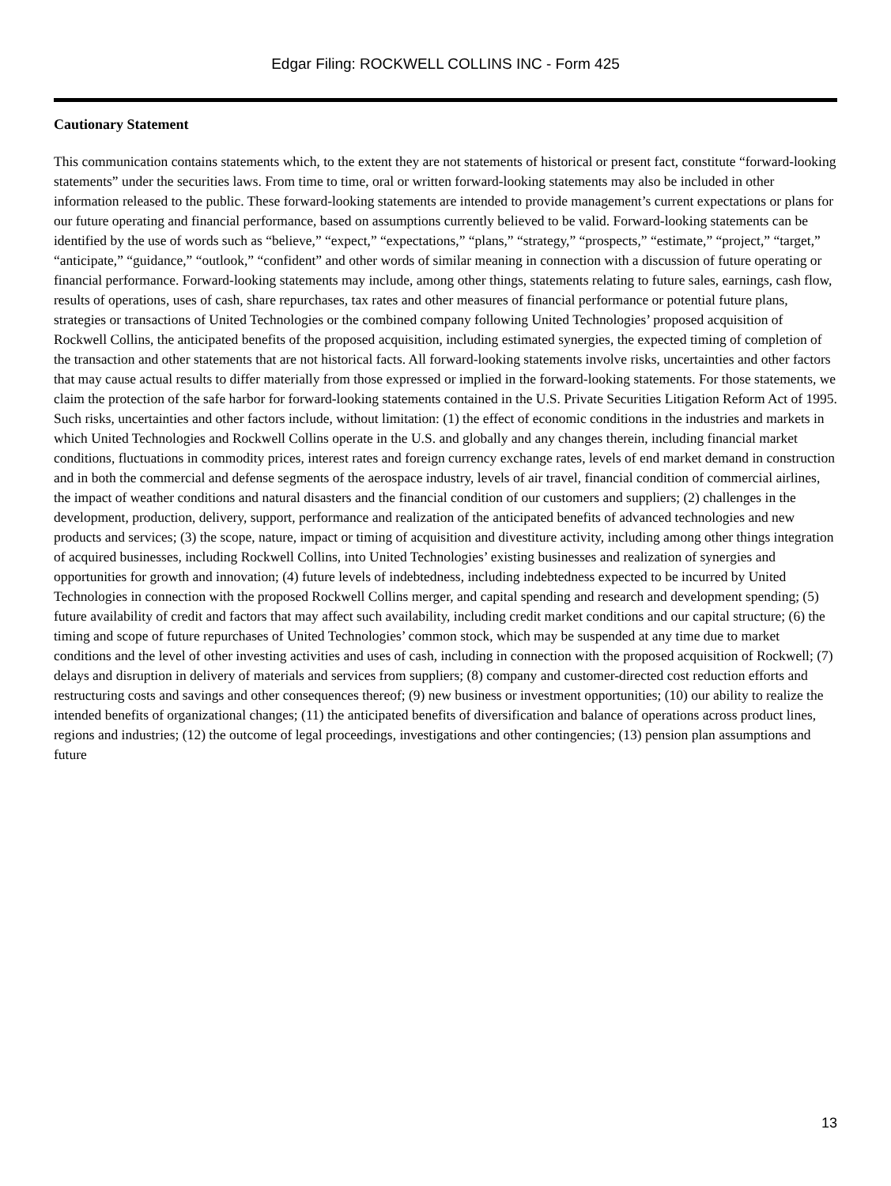Edgar Filing: ROCKWELL COLLINS INC - Form 425
Cautionary Statement
This communication contains statements which, to the extent they are not statements of historical or present fact, constitute “forward-looking statements” under the securities laws. From time to time, oral or written forward-looking statements may also be included in other information released to the public. These forward-looking statements are intended to provide management’s current expectations or plans for our future operating and financial performance, based on assumptions currently believed to be valid. Forward-looking statements can be identified by the use of words such as “believe,” “expect,” “expectations,” “plans,” “strategy,” “prospects,” “estimate,” “project,” “target,” “anticipate,” “guidance,” “outlook,” “confident” and other words of similar meaning in connection with a discussion of future operating or financial performance. Forward-looking statements may include, among other things, statements relating to future sales, earnings, cash flow, results of operations, uses of cash, share repurchases, tax rates and other measures of financial performance or potential future plans, strategies or transactions of United Technologies or the combined company following United Technologies’ proposed acquisition of Rockwell Collins, the anticipated benefits of the proposed acquisition, including estimated synergies, the expected timing of completion of the transaction and other statements that are not historical facts. All forward-looking statements involve risks, uncertainties and other factors that may cause actual results to differ materially from those expressed or implied in the forward-looking statements. For those statements, we claim the protection of the safe harbor for forward-looking statements contained in the U.S. Private Securities Litigation Reform Act of 1995. Such risks, uncertainties and other factors include, without limitation: (1) the effect of economic conditions in the industries and markets in which United Technologies and Rockwell Collins operate in the U.S. and globally and any changes therein, including financial market conditions, fluctuations in commodity prices, interest rates and foreign currency exchange rates, levels of end market demand in construction and in both the commercial and defense segments of the aerospace industry, levels of air travel, financial condition of commercial airlines, the impact of weather conditions and natural disasters and the financial condition of our customers and suppliers; (2) challenges in the development, production, delivery, support, performance and realization of the anticipated benefits of advanced technologies and new products and services; (3) the scope, nature, impact or timing of acquisition and divestiture activity, including among other things integration of acquired businesses, including Rockwell Collins, into United Technologies’ existing businesses and realization of synergies and opportunities for growth and innovation; (4) future levels of indebtedness, including indebtedness expected to be incurred by United Technologies in connection with the proposed Rockwell Collins merger, and capital spending and research and development spending; (5) future availability of credit and factors that may affect such availability, including credit market conditions and our capital structure; (6) the timing and scope of future repurchases of United Technologies’ common stock, which may be suspended at any time due to market conditions and the level of other investing activities and uses of cash, including in connection with the proposed acquisition of Rockwell; (7) delays and disruption in delivery of materials and services from suppliers; (8) company and customer-directed cost reduction efforts and restructuring costs and savings and other consequences thereof; (9) new business or investment opportunities; (10) our ability to realize the intended benefits of organizational changes; (11) the anticipated benefits of diversification and balance of operations across product lines, regions and industries; (12) the outcome of legal proceedings, investigations and other contingencies; (13) pension plan assumptions and future
13